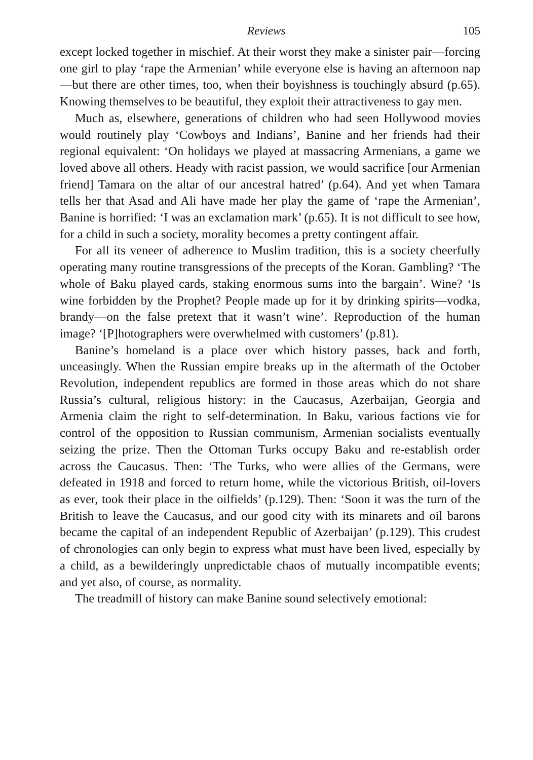Reviews 105
except locked together in mischief. At their worst they make a sinister pair—forcing one girl to play ‘rape the Armenian’ while everyone else is having an afternoon nap—but there are other times, too, when their boyishness is touchingly absurd (p.65). Knowing themselves to be beautiful, they exploit their attractiveness to gay men.
Much as, elsewhere, generations of children who had seen Hollywood movies would routinely play ‘Cowboys and Indians’, Banine and her friends had their regional equivalent: ‘On holidays we played at massacring Armenians, a game we loved above all others. Heady with racist passion, we would sacrifice [our Armenian friend] Tamara on the altar of our ancestral hatred’ (p.64). And yet when Tamara tells her that Asad and Ali have made her play the game of ‘rape the Armenian’, Banine is horrified: ‘I was an exclamation mark’ (p.65). It is not difficult to see how, for a child in such a society, morality becomes a pretty contingent affair.
For all its veneer of adherence to Muslim tradition, this is a society cheerfully operating many routine transgressions of the precepts of the Koran. Gambling? ‘The whole of Baku played cards, staking enormous sums into the bargain’. Wine? ‘Is wine forbidden by the Prophet? People made up for it by drinking spirits—vodka, brandy—on the false pretext that it wasn’t wine’. Reproduction of the human image? ‘[P]hotographers were overwhelmed with customers’ (p.81).
Banine’s homeland is a place over which history passes, back and forth, unceasingly. When the Russian empire breaks up in the aftermath of the October Revolution, independent republics are formed in those areas which do not share Russia’s cultural, religious history: in the Caucasus, Azerbaijan, Georgia and Armenia claim the right to self-determination. In Baku, various factions vie for control of the opposition to Russian communism, Armenian socialists eventually seizing the prize. Then the Ottoman Turks occupy Baku and re-establish order across the Caucasus. Then: ‘The Turks, who were allies of the Germans, were defeated in 1918 and forced to return home, while the victorious British, oil-lovers as ever, took their place in the oilfields’ (p.129). Then: ‘Soon it was the turn of the British to leave the Caucasus, and our good city with its minarets and oil barons became the capital of an independent Republic of Azerbaijan’ (p.129). This crudest of chronologies can only begin to express what must have been lived, especially by a child, as a bewilderingly unpredictable chaos of mutually incompatible events; and yet also, of course, as normality.
The treadmill of history can make Banine sound selectively emotional: